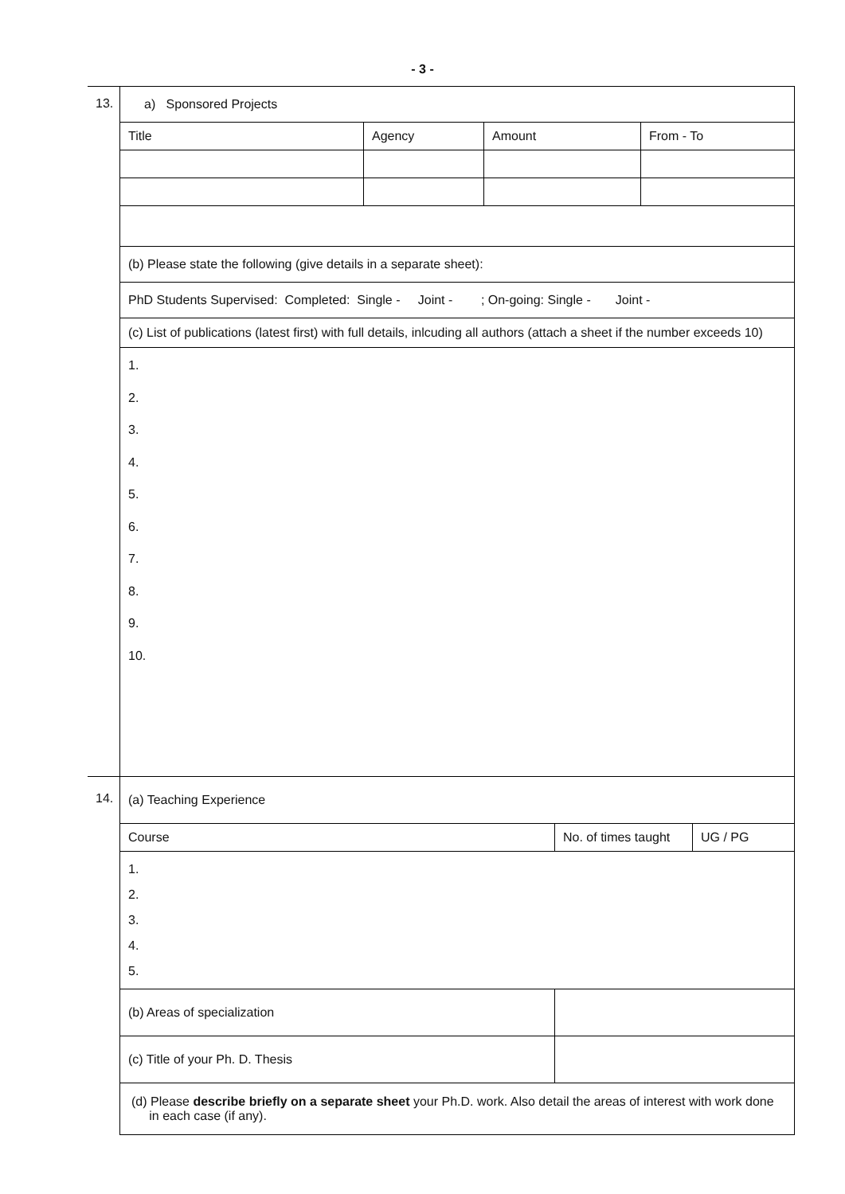- 3 -
| 13. | a) Sponsored Projects | | | |
| | Title | Agency | Amount | From - To |
| | (b) Please state the following (give details in a separate sheet): | | | |
| | PhD Students Supervised: Completed: Single - Joint - ; On-going: Single - Joint - | | | |
| | (c) List of publications (latest first) with full details, inlcuding all authors (attach a sheet if the number exceeds 10) | | | |
| | 1. 2. 3. 4. 5. 6. 7. 8. 9. 10. | | | |
| 14. | (a) Teaching Experience | | |
| | Course | No. of times taught | UG / PG |
| | 1. 2. 3. 4. 5. | | |
| | (b) Areas of specialization | | |
| | (c) Title of your Ph. D. Thesis | | |
| | (d) Please describe briefly on a separate sheet your Ph.D. work. Also detail the areas of interest with work done in each case (if any). | | |